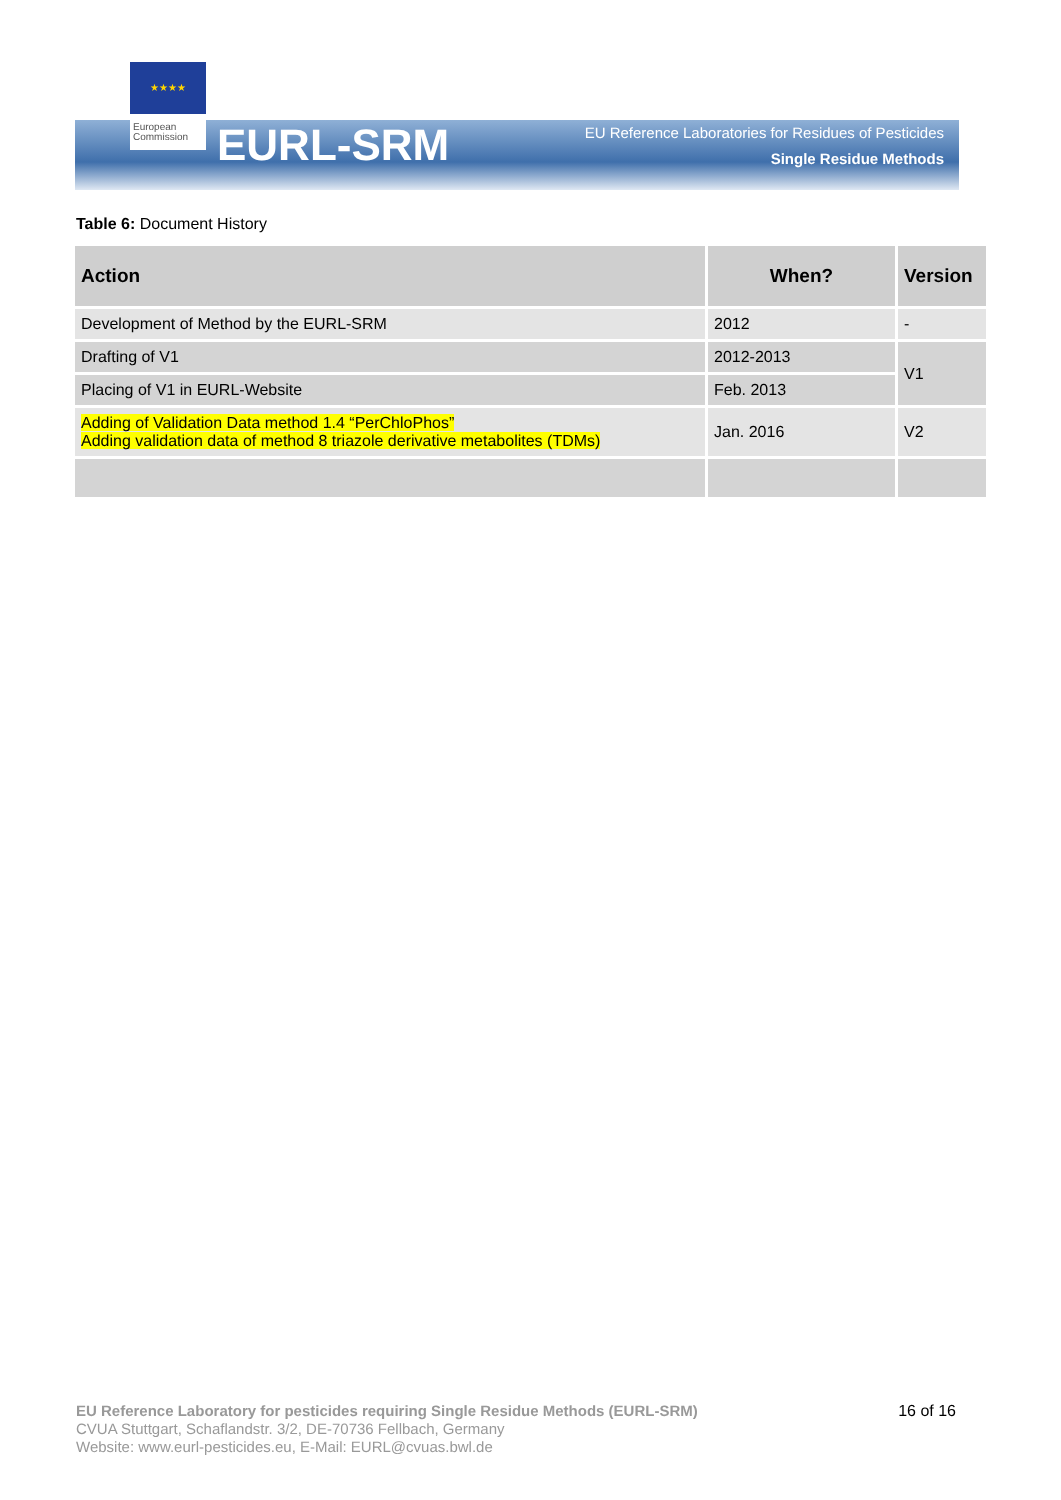★★★★
European Commission
EURL-SRM
EU Reference Laboratories for Residues of Pesticides
Single Residue Methods
Table 6: Document History
| Action | When? | Version |
| --- | --- | --- |
| Development of Method by the EURL-SRM | 2012 | - |
| Drafting of V1 | 2012-2013 | V1 |
| Placing of V1 in EURL-Website | Feb. 2013 | |
| Adding of Validation Data method 1.4 “PerChloPhos” Adding validation data of method 8 triazole derivative metabolites (TDMs) | Jan. 2016 | V2 |
EU Reference Laboratory for pesticides requiring Single Residue Methods (EURL-SRM)
CVUA Stuttgart, Schaflandstr. 3/2, DE-70736 Fellbach, Germany
Website: www.eurl-pesticides.eu, E-Mail: EURL@cvuas.bwl.de
16 of 16